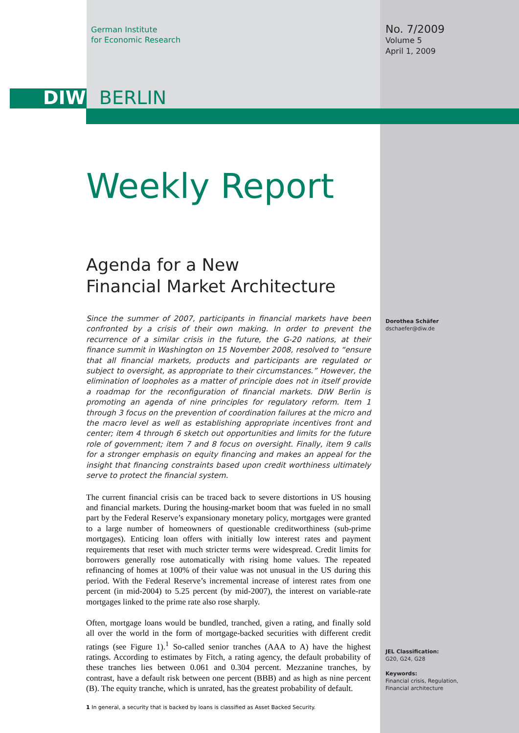German Institute
for Economic Research
No. 7/2009
Volume 5
April 1, 2009
DIW BERLIN
Weekly Report
Agenda for a New
Financial Market Architecture
Since the summer of 2007, participants in financial markets have been confronted by a crisis of their own making. In order to prevent the recurrence of a similar crisis in the future, the G-20 nations, at their finance summit in Washington on 15 November 2008, resolved to “ensure that all financial markets, products and participants are regulated or subject to oversight, as appropriate to their circumstances.” However, the elimination of loopholes as a matter of principle does not in itself provide a roadmap for the reconfiguration of financial markets. DIW Berlin is promoting an agenda of nine principles for regulatory reform. Item 1 through 3 focus on the prevention of coordination failures at the micro and the macro level as well as establishing appropriate incentives front and center; item 4 through 6 sketch out opportunities and limits for the future role of government; item 7 and 8 focus on oversight. Finally, item 9 calls for a stronger emphasis on equity financing and makes an appeal for the insight that financing constraints based upon credit worthiness ultimately serve to protect the financial system.
The current financial crisis can be traced back to severe distortions in US housing and financial markets. During the housing-market boom that was fueled in no small part by the Federal Reserve’s expansionary monetary policy, mortgages were granted to a large number of homeowners of questionable creditworthiness (sub-prime mortgages). Enticing loan offers with initially low interest rates and payment requirements that reset with much stricter terms were widespread. Credit limits for borrowers generally rose automatically with rising home values. The repeated refinancing of homes at 100% of their value was not unusual in the US during this period. With the Federal Reserve’s incremental increase of interest rates from one percent (in mid-2004) to 5.25 percent (by mid-2007), the interest on variable-rate mortgages linked to the prime rate also rose sharply.
Often, mortgage loans would be bundled, tranched, given a rating, and finally sold all over the world in the form of mortgage-backed securities with different credit ratings (see Figure 1).<sup>1</sup> So-called senior tranches (AAA to A) have the highest ratings. According to estimates by Fitch, a rating agency, the default probability of these tranches lies between 0.061 and 0.304 percent. Mezzanine tranches, by contrast, have a default risk between one percent (BBB) and as high as nine percent (B). The equity tranche, which is unrated, has the greatest probability of default.
1 In general, a security that is backed by loans is classified as Asset Backed Security.
Dorothea Schäfer
dschaefer@diw.de
JEL Classification:
G20, G24, G28
Keywords:
Financial crisis, Regulation,
Financial architecture